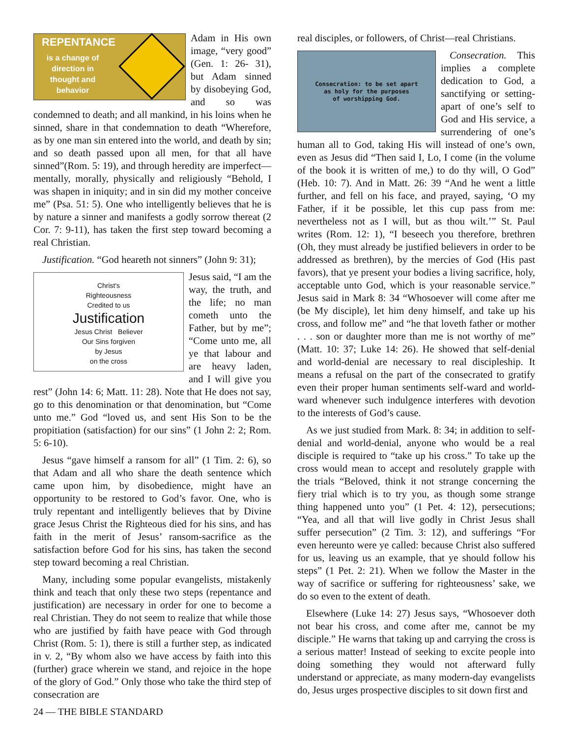REPENTANCE
is a change of direction in thought and behavior
Adam in His own image, “very good” (Gen. 1: 26- 31), but Adam sinned by disobeying God, and so was condemned to death; and all mankind, in his loins when he sinned, share in that condemnation to death “Wherefore, as by one man sin entered into the world, and death by sin; and so death passed upon all men, for that all have sinned”(Rom. 5: 19), and through heredity are imperfect—mentally, morally, physically and religiously “Behold, I was shapen in iniquity; and in sin did my mother conceive me” (Psa. 51: 5). One who intelligently believes that he is by nature a sinner and manifests a godly sorrow thereat (2 Cor. 7: 9-11), has taken the first step toward becoming a real Christian.
Justification. “God heareth not sinners” (John 9: 31);
Christ's
Righteousness
Credited to us
Justification
Jesus Christ Believer
Our Sins forgiven
by Jesus
on the cross
Jesus said, “I am the way, the truth, and the life; no man cometh unto the Father, but by me”; “Come unto me, all ye that labour and are heavy laden, and I will give you rest” (John 14: 6; Matt. 11: 28). Note that He does not say, go to this denomination or that denomination, but “Come unto me.” God “loved us, and sent His Son to be the propitiation (satisfaction) for our sins” (1 John 2: 2; Rom. 5: 6-10).
Jesus “gave himself a ransom for all” (1 Tim. 2: 6), so that Adam and all who share the death sentence which came upon him, by disobedience, might have an opportunity to be restored to God’s favor. One, who is truly repentant and intelligently believes that by Divine grace Jesus Christ the Righteous died for his sins, and has faith in the merit of Jesus’ ransom-sacrifice as the satisfaction before God for his sins, has taken the second step toward becoming a real Christian.
Many, including some popular evangelists, mistakenly think and teach that only these two steps (repentance and justification) are necessary in order for one to become a real Christian. They do not seem to realize that while those who are justified by faith have peace with God through Christ (Rom. 5: 1), there is still a further step, as indicated in v. 2, “By whom also we have access by faith into this (further) grace wherein we stand, and rejoice in the hope of the glory of God.” Only those who take the third step of consecration are
24 — THE BIBLE STANDARD
real disciples, or followers, of Christ—real Christians.
Consecration: to be set apart
as holy for the purposes
of worshipping God.
Consecration. This implies a complete dedication to God, a sanctifying or setting-apart of one’s self to God and His service, a surrendering of one’s human all to God, taking His will instead of one’s own, even as Jesus did “Then said I, Lo, I come (in the volume of the book it is written of me,) to do thy will, O God” (Heb. 10: 7). And in Matt. 26: 39 “And he went a little further, and fell on his face, and prayed, saying, ‘O my Father, if it be possible, let this cup pass from me: nevertheless not as I will, but as thou wilt.’” St. Paul writes (Rom. 12: 1), “I beseech you therefore, brethren (Oh, they must already be justified believers in order to be addressed as brethren), by the mercies of God (His past favors), that ye present your bodies a living sacrifice, holy, acceptable unto God, which is your reasonable service.” Jesus said in Mark 8: 34 “Whosoever will come after me (be My disciple), let him deny himself, and take up his cross, and follow me” and “he that loveth father or mother . . . son or daughter more than me is not worthy of me” (Matt. 10: 37; Luke 14: 26). He showed that self-denial and world-denial are necessary to real discipleship. It means a refusal on the part of the consecrated to gratify even their proper human sentiments self-ward and world-ward whenever such indulgence interferes with devotion to the interests of God’s cause.
As we just studied from Mark. 8: 34; in addition to self-denial and world-denial, anyone who would be a real disciple is required to “take up his cross.” To take up the cross would mean to accept and resolutely grapple with the trials “Beloved, think it not strange concerning the fiery trial which is to try you, as though some strange thing happened unto you” (1 Pet. 4: 12), persecutions; “Yea, and all that will live godly in Christ Jesus shall suffer persecution” (2 Tim. 3: 12), and sufferings “For even hereunto were ye called: because Christ also suffered for us, leaving us an example, that ye should follow his steps” (1 Pet. 2: 21). When we follow the Master in the way of sacrifice or suffering for righteousness’ sake, we do so even to the extent of death.
Elsewhere (Luke 14: 27) Jesus says, “Whosoever doth not bear his cross, and come after me, cannot be my disciple.” He warns that taking up and carrying the cross is a serious matter! Instead of seeking to excite people into doing something they would not afterward fully understand or appreciate, as many modern-day evangelists do, Jesus urges prospective disciples to sit down first and